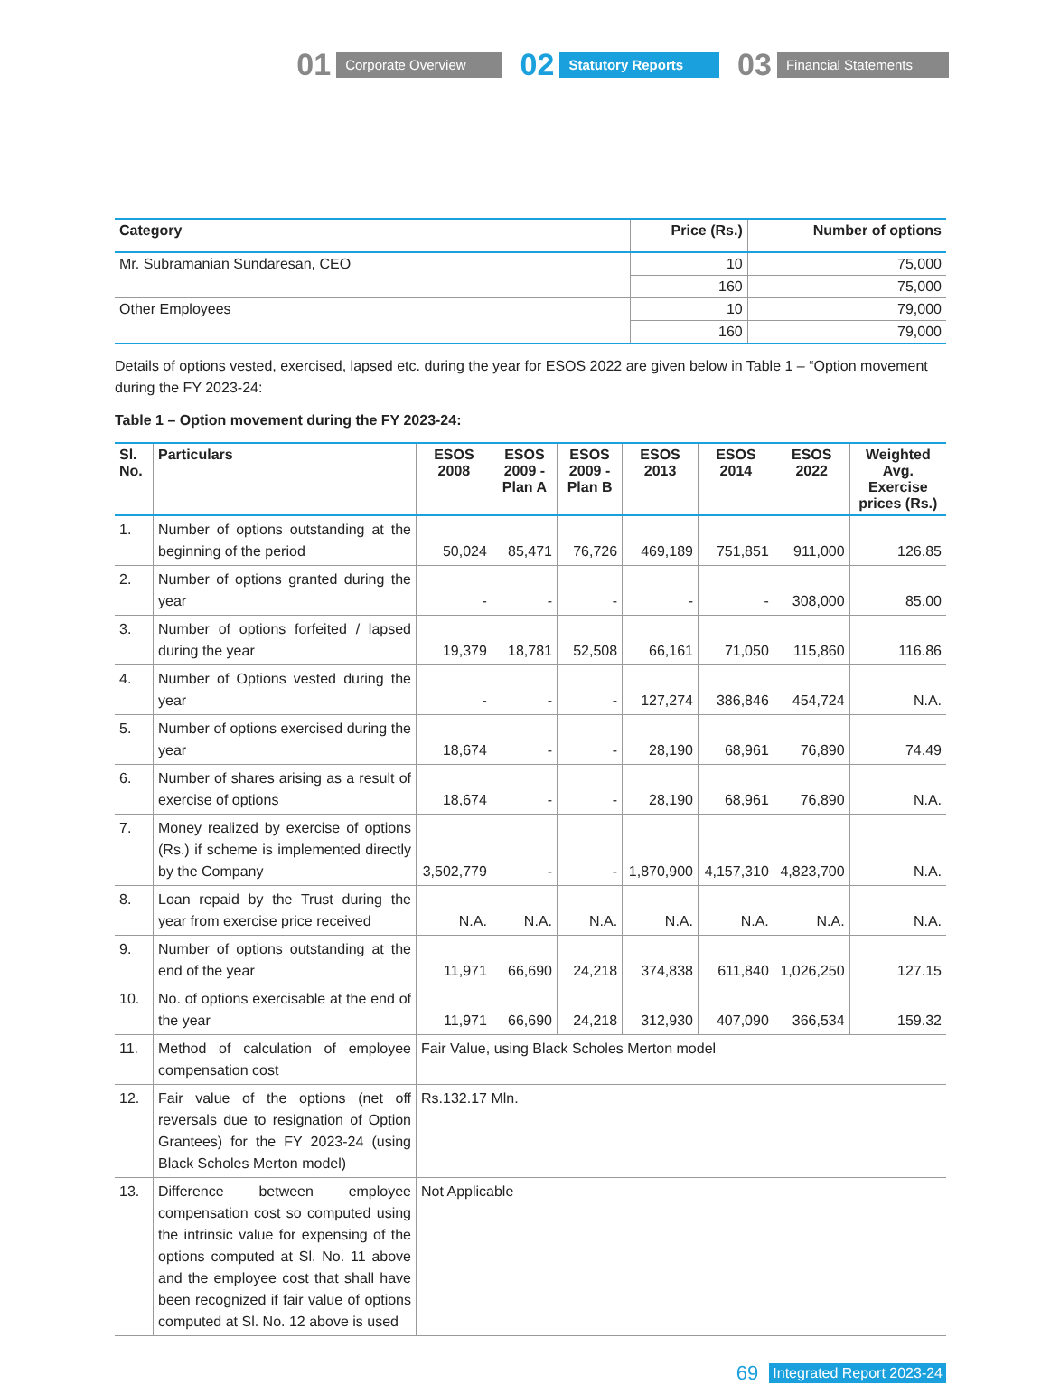01 Corporate Overview
02 Statutory Reports
03 Financial Statements
| Category | Price (Rs.) | Number of options |
| --- | --- | --- |
| Mr. Subramanian Sundaresan, CEO | 10 | 75,000 |
| | 160 | 75,000 |
| Other Employees | 10 | 79,000 |
| | 160 | 79,000 |
Details of options vested, exercised, lapsed etc. during the year for ESOS 2022 are given below in Table 1 – “Option movement during the FY 2023-24:
Table 1 – Option movement during the FY 2023-24:
| Sl. No. | Particulars | ESOS 2008 | ESOS 2009 - Plan A | ESOS 2009 - Plan B | ESOS 2013 | ESOS 2014 | ESOS 2022 | Weighted Avg. Exercise prices (Rs.) |
| --- | --- | --- | --- | --- | --- | --- | --- | --- |
| 1. | Number of options outstanding at the beginning of the period | 50,024 | 85,471 | 76,726 | 469,189 | 751,851 | 911,000 | 126.85 |
| 2. | Number of options granted during the year | - | - | - | - | - | 308,000 | 85.00 |
| 3. | Number of options forfeited / lapsed during the year | 19,379 | 18,781 | 52,508 | 66,161 | 71,050 | 115,860 | 116.86 |
| 4. | Number of Options vested during the year | - | - | - | 127,274 | 386,846 | 454,724 | N.A. |
| 5. | Number of options exercised during the year | 18,674 | - | - | 28,190 | 68,961 | 76,890 | 74.49 |
| 6. | Number of shares arising as a result of exercise of options | 18,674 | - | - | 28,190 | 68,961 | 76,890 | N.A. |
| 7. | Money realized by exercise of options (Rs.) if scheme is implemented directly by the Company | 3,502,779 | - | - | 1,870,900 | 4,157,310 | 4,823,700 | N.A. |
| 8. | Loan repaid by the Trust during the year from exercise price received | N.A. | N.A. | N.A. | N.A. | N.A. | N.A. | N.A. |
| 9. | Number of options outstanding at the end of the year | 11,971 | 66,690 | 24,218 | 374,838 | 611,840 | 1,026,250 | 127.15 |
| 10. | No. of options exercisable at the end of the year | 11,971 | 66,690 | 24,218 | 312,930 | 407,090 | 366,534 | 159.32 |
| 11. | Method of calculation of employee compensation cost | Fair Value, using Black Scholes Merton model | | | | | | |
| 12. | Fair value of the options (net off reversals due to resignation of Option Grantees) for the FY 2023-24 (using Black Scholes Merton model) | Rs.132.17 Mln. | | | | | | |
| 13. | Difference between employee compensation cost so computed using the intrinsic value for expensing of the options computed at Sl. No. 11 above and the employee cost that shall have been recognized if fair value of options computed at Sl. No. 12 above is used | Not Applicable | | | | | | |
69 Integrated Report 2023-24